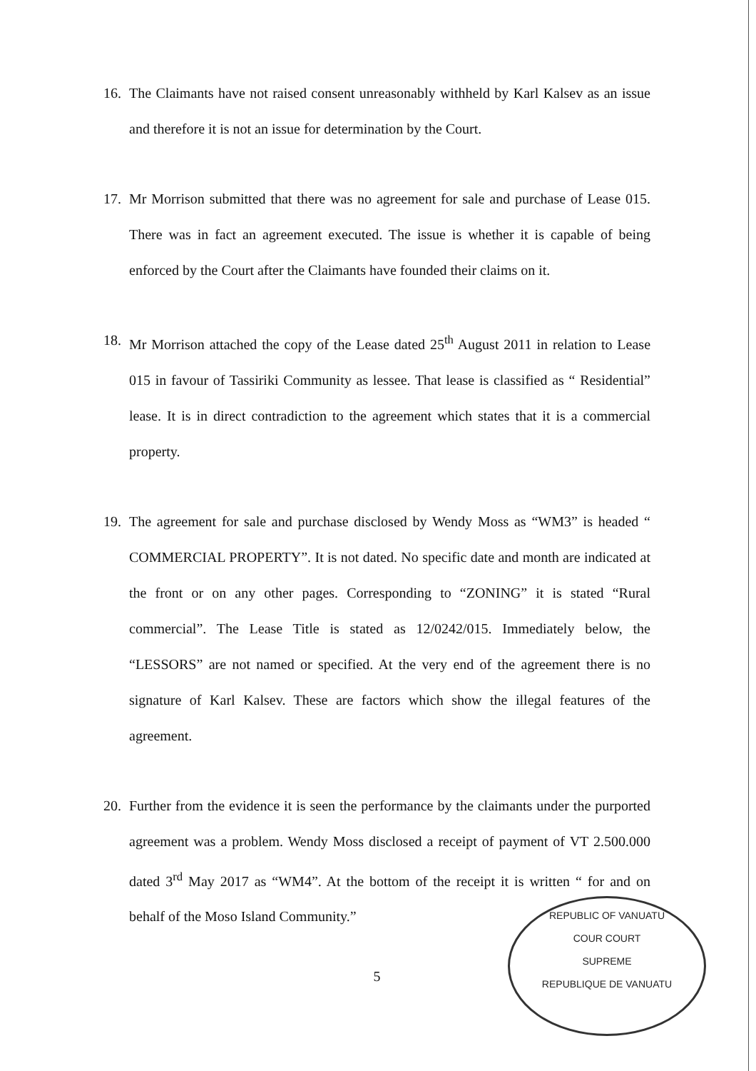16. The Claimants have not raised consent unreasonably withheld by Karl Kalsev as an issue and therefore it is not an issue for determination by the Court.
17. Mr Morrison submitted that there was no agreement for sale and purchase of Lease 015. There was in fact an agreement executed. The issue is whether it is capable of being enforced by the Court after the Claimants have founded their claims on it.
18. Mr Morrison attached the copy of the Lease dated 25<sup>th</sup> August 2011 in relation to Lease 015 in favour of Tassiriki Community as lessee. That lease is classified as “ Residential” lease. It is in direct contradiction to the agreement which states that it is a commercial property.
19. The agreement for sale and purchase disclosed by Wendy Moss as “WM3” is headed “ COMMERCIAL PROPERTY”. It is not dated. No specific date and month are indicated at the front or on any other pages. Corresponding to “ZONING” it is stated “Rural commercial”. The Lease Title is stated as 12/0242/015. Immediately below, the “LESSORS” are not named or specified. At the very end of the agreement there is no signature of Karl Kalsev. These are factors which show the illegal features of the agreement.
20. Further from the evidence it is seen the performance by the claimants under the purported agreement was a problem. Wendy Moss disclosed a receipt of payment of VT 2.500.000 dated 3<sup>rd</sup> May 2017 as “WM4”. At the bottom of the receipt it is written “ for and on behalf of the Moso Island Community.”
5
REPUBLIC OF VANUATU
COUR COURT
SUPREME
REPUBLIQUE DE VANUATU